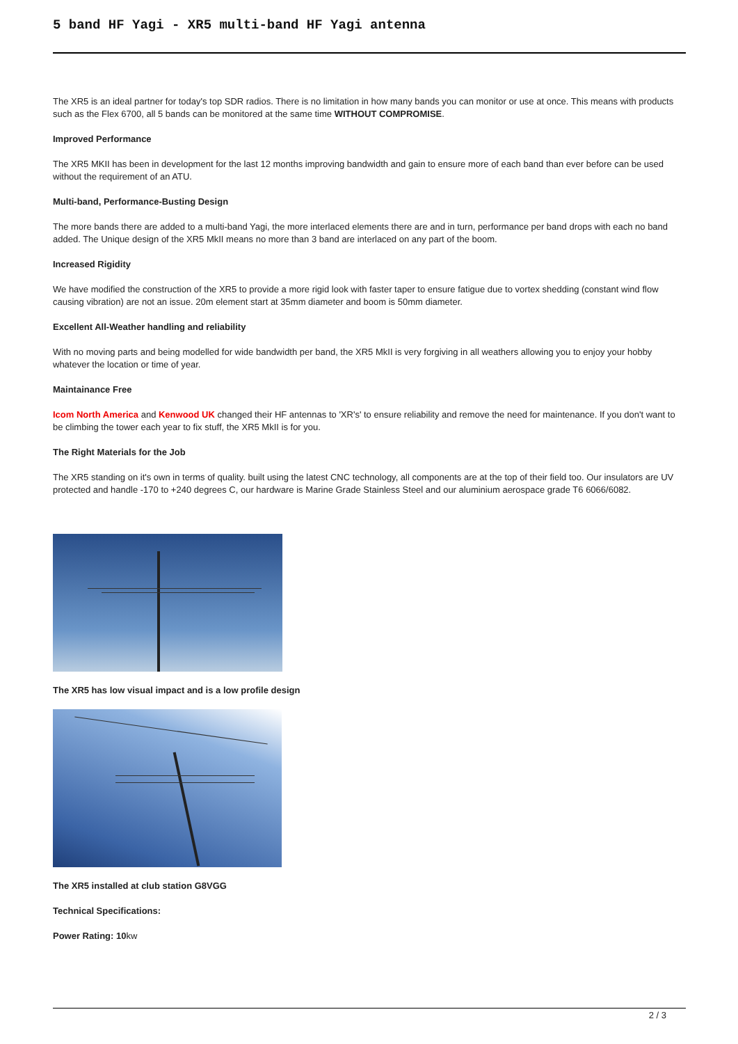5 band HF Yagi - XR5 multi-band HF Yagi antenna
The XR5 is an ideal partner for today's top SDR radios. There is no limitation in how many bands you can monitor or use at once. This means with products such as the Flex 6700, all 5 bands can be monitored at the same time WITHOUT COMPROMISE.
Improved Performance
The XR5 MKII has been in development for the last 12 months improving bandwidth and gain to ensure more of each band than ever before can be used without the requirement of an ATU.
Multi-band, Performance-Busting Design
The more bands there are added to a multi-band Yagi, the more interlaced elements there are and in turn, performance per band drops with each no band added. The Unique design of the XR5 MkII means no more than 3 band are interlaced on any part of the boom.
Increased Rigidity
We have modified the construction of the XR5 to provide a more rigid look with faster taper to ensure fatigue due to vortex shedding (constant wind flow causing vibration) are not an issue. 20m element start at 35mm diameter and boom is 50mm diameter.
Excellent All-Weather handling and reliability
With no moving parts and being modelled for wide bandwidth per band, the XR5 MkII is very forgiving in all weathers allowing you to enjoy your hobby whatever the location or time of year.
Maintainance Free
Icom North America and Kenwood UK changed their HF antennas to 'XR's' to ensure reliability and remove the need for maintenance. If you don't want to be climbing the tower each year to fix stuff, the XR5 MkII is for you.
The Right Materials for the Job
The XR5 standing on it's own in terms of quality. built using the latest CNC technology, all components are at the top of their field too. Our insulators are UV protected and handle -170 to +240 degrees C, our hardware is Marine Grade Stainless Steel and our aluminium aerospace grade T6 6066/6082.
The XR5 has low visual impact and is a low profile design
The XR5 installed at club station G8VGG
Technical Specifications:
Power Rating: 10kw
2 / 3